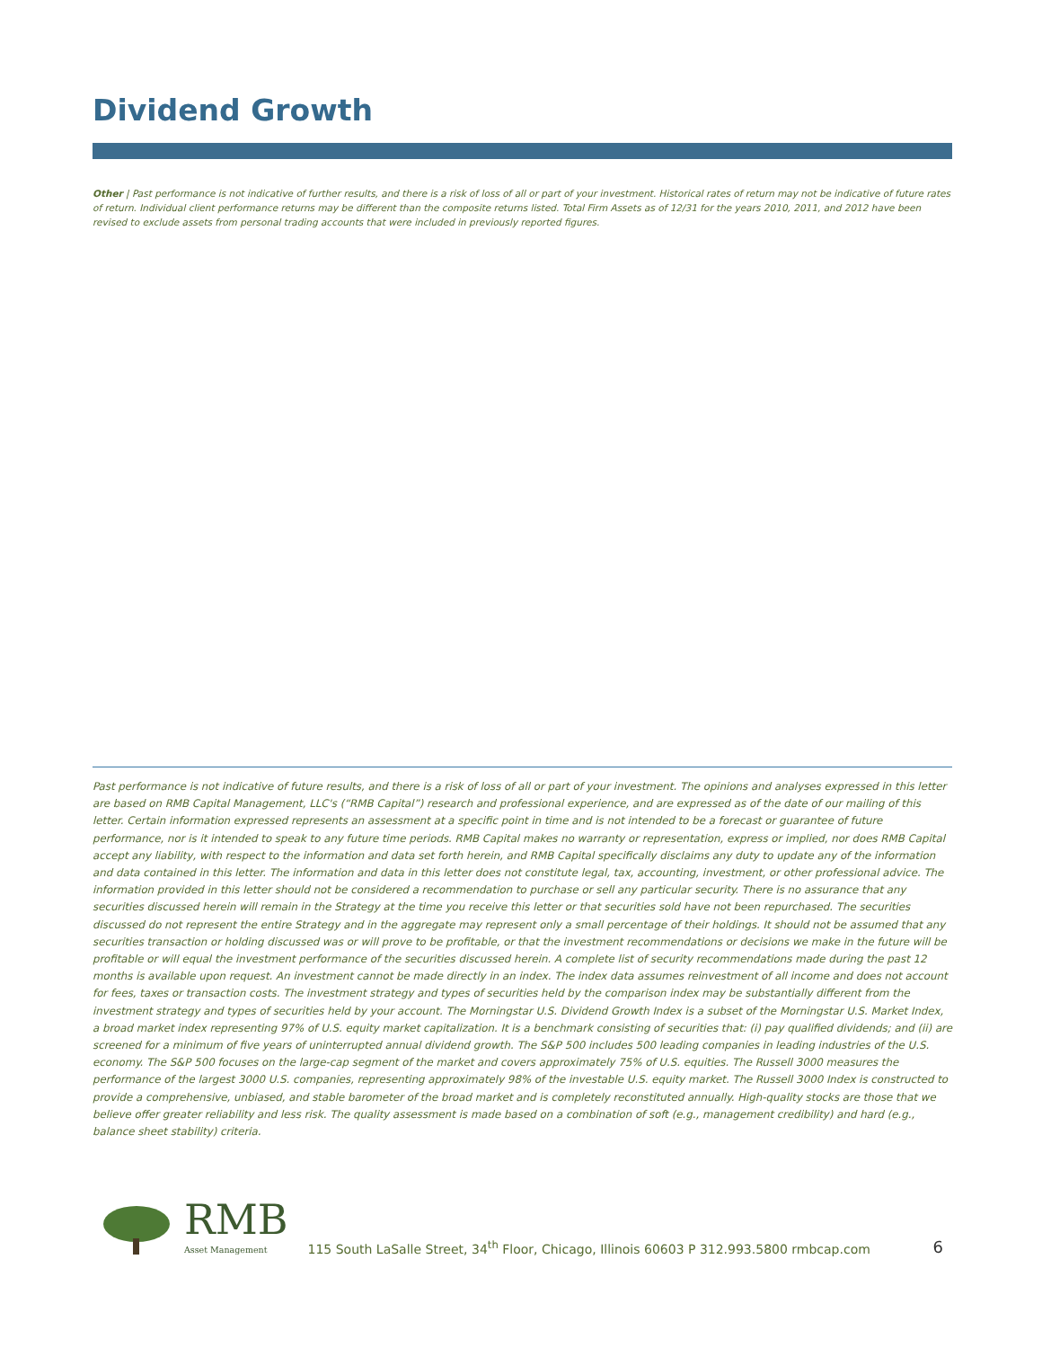Dividend Growth
Other | Past performance is not indicative of further results, and there is a risk of loss of all or part of your investment. Historical rates of return may not be indicative of future rates of return. Individual client performance returns may be different than the composite returns listed. Total Firm Assets as of 12/31 for the years 2010, 2011, and 2012 have been revised to exclude assets from personal trading accounts that were included in previously reported figures.
Past performance is not indicative of future results, and there is a risk of loss of all or part of your investment. The opinions and analyses expressed in this letter are based on RMB Capital Management, LLC's (“RMB Capital”) research and professional experience, and are expressed as of the date of our mailing of this letter. Certain information expressed represents an assessment at a specific point in time and is not intended to be a forecast or guarantee of future performance, nor is it intended to speak to any future time periods. RMB Capital makes no warranty or representation, express or implied, nor does RMB Capital accept any liability, with respect to the information and data set forth herein, and RMB Capital specifically disclaims any duty to update any of the information and data contained in this letter. The information and data in this letter does not constitute legal, tax, accounting, investment, or other professional advice. The information provided in this letter should not be considered a recommendation to purchase or sell any particular security. There is no assurance that any securities discussed herein will remain in the Strategy at the time you receive this letter or that securities sold have not been repurchased. The securities discussed do not represent the entire Strategy and in the aggregate may represent only a small percentage of their holdings. It should not be assumed that any securities transaction or holding discussed was or will prove to be profitable, or that the investment recommendations or decisions we make in the future will be profitable or will equal the investment performance of the securities discussed herein. A complete list of security recommendations made during the past 12 months is available upon request. An investment cannot be made directly in an index. The index data assumes reinvestment of all income and does not account for fees, taxes or transaction costs. The investment strategy and types of securities held by the comparison index may be substantially different from the investment strategy and types of securities held by your account. The Morningstar U.S. Dividend Growth Index is a subset of the Morningstar U.S. Market Index, a broad market index representing 97% of U.S. equity market capitalization. It is a benchmark consisting of securities that: (i) pay qualified dividends; and (ii) are screened for a minimum of five years of uninterrupted annual dividend growth. The S&P 500 includes 500 leading companies in leading industries of the U.S. economy. The S&P 500 focuses on the large-cap segment of the market and covers approximately 75% of U.S. equities. The Russell 3000 measures the performance of the largest 3000 U.S. companies, representing approximately 98% of the investable U.S. equity market. The Russell 3000 Index is constructed to provide a comprehensive, unbiased, and stable barometer of the broad market and is completely reconstituted annually. High-quality stocks are those that we believe offer greater reliability and less risk. The quality assessment is made based on a combination of soft (e.g., management credibility) and hard (e.g., balance sheet stability) criteria.
RMB
Asset Management
115 South LaSalle Street, 34<sup>th</sup> Floor, Chicago, Illinois 60603 P 312.993.5800 rmbcap.com
6